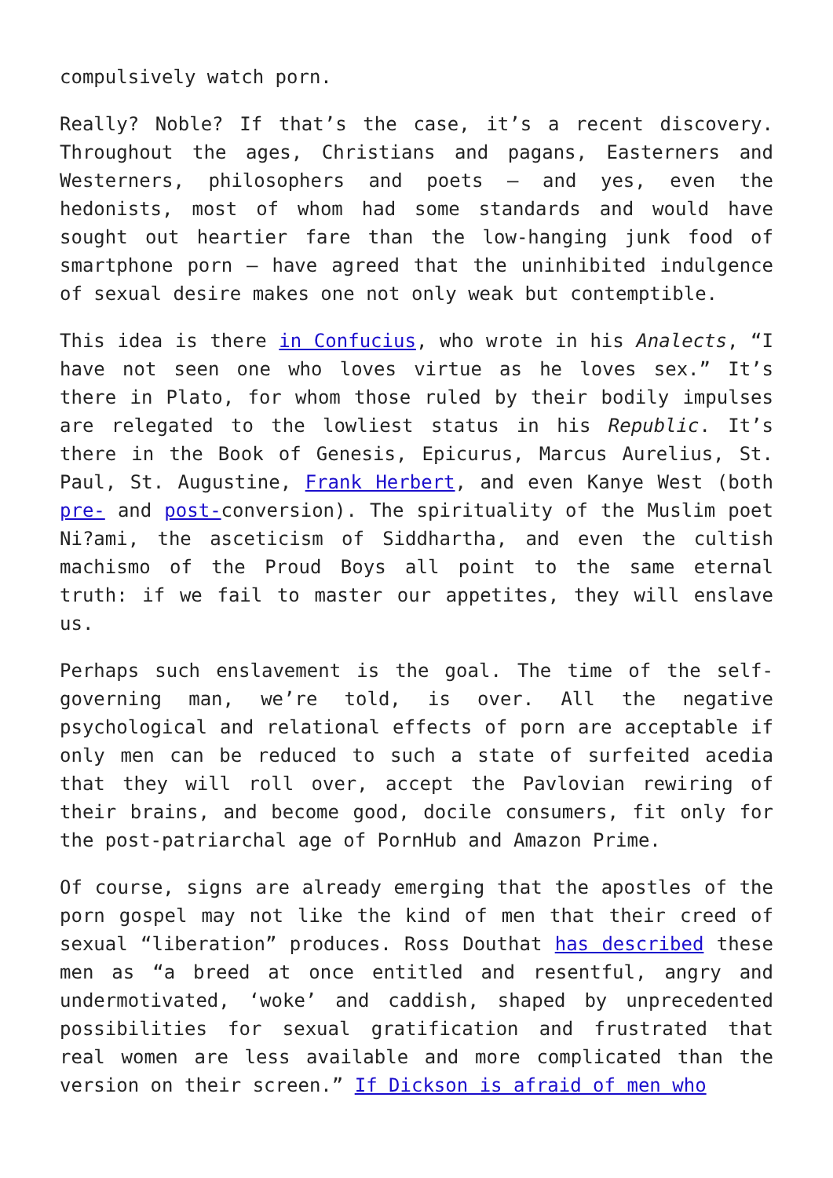compulsively watch porn.
Really? Noble? If that’s the case, it’s a recent discovery. Throughout the ages, Christians and pagans, Easterners and Westerners, philosophers and poets – and yes, even the hedonists, most of whom had some standards and would have sought out heartier fare than the low-hanging junk food of smartphone porn – have agreed that the uninhibited indulgence of sexual desire makes one not only weak but contemptible.
This idea is there in Confucius, who wrote in his Analects, “I have not seen one who loves virtue as he loves sex.” It’s there in Plato, for whom those ruled by their bodily impulses are relegated to the lowliest status in his Republic. It’s there in the Book of Genesis, Epicurus, Marcus Aurelius, St. Paul, St. Augustine, Frank Herbert, and even Kanye West (both pre- and post-conversion). The spirituality of the Muslim poet Ni?ami, the asceticism of Siddhartha, and even the cultish machismo of the Proud Boys all point to the same eternal truth: if we fail to master our appetites, they will enslave us.
Perhaps such enslavement is the goal. The time of the self-governing man, we’re told, is over. All the negative psychological and relational effects of porn are acceptable if only men can be reduced to such a state of surfeited acedia that they will roll over, accept the Pavlovian rewiring of their brains, and become good, docile consumers, fit only for the post-patriarchal age of PornHub and Amazon Prime.
Of course, signs are already emerging that the apostles of the porn gospel may not like the kind of men that their creed of sexual “liberation” produces. Ross Douthat has described these men as “a breed at once entitled and resentful, angry and undermotivated, ‘woke’ and caddish, shaped by unprecedented possibilities for sexual gratification and frustrated that real women are less available and more complicated than the version on their screen.” If Dickson is afraid of men who